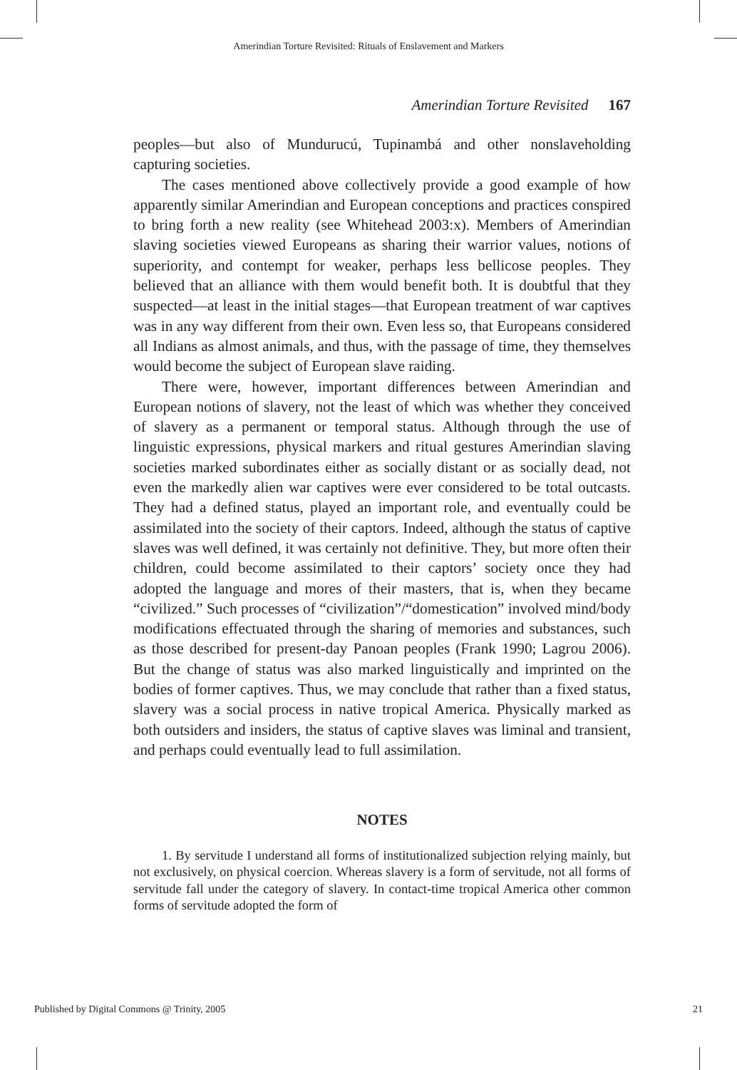Amerindian Torture Revisited: Rituals of Enslavement and Markers
Amerindian Torture Revisited 167
peoples—but also of Mundurucú, Tupinambá and other nonslaveholding capturing societies.
The cases mentioned above collectively provide a good example of how apparently similar Amerindian and European conceptions and practices conspired to bring forth a new reality (see Whitehead 2003:x). Members of Amerindian slaving societies viewed Europeans as sharing their warrior values, notions of superiority, and contempt for weaker, perhaps less bellicose peoples. They believed that an alliance with them would benefit both. It is doubtful that they suspected—at least in the initial stages—that European treatment of war captives was in any way different from their own. Even less so, that Europeans considered all Indians as almost animals, and thus, with the passage of time, they themselves would become the subject of European slave raiding.
There were, however, important differences between Amerindian and European notions of slavery, not the least of which was whether they conceived of slavery as a permanent or temporal status. Although through the use of linguistic expressions, physical markers and ritual gestures Amerindian slaving societies marked subordinates either as socially distant or as socially dead, not even the markedly alien war captives were ever considered to be total outcasts. They had a defined status, played an important role, and eventually could be assimilated into the society of their captors. Indeed, although the status of captive slaves was well defined, it was certainly not definitive. They, but more often their children, could become assimilated to their captors’ society once they had adopted the language and mores of their masters, that is, when they became “civilized.” Such processes of “civilization”/“domestication” involved mind/body modifications effectuated through the sharing of memories and substances, such as those described for present-day Panoan peoples (Frank 1990; Lagrou 2006). But the change of status was also marked linguistically and imprinted on the bodies of former captives. Thus, we may conclude that rather than a fixed status, slavery was a social process in native tropical America. Physically marked as both outsiders and insiders, the status of captive slaves was liminal and transient, and perhaps could eventually lead to full assimilation.
NOTES
1. By servitude I understand all forms of institutionalized subjection relying mainly, but not exclusively, on physical coercion. Whereas slavery is a form of servitude, not all forms of servitude fall under the category of slavery. In contact-time tropical America other common forms of servitude adopted the form of
Published by Digital Commons @ Trinity, 2005 21